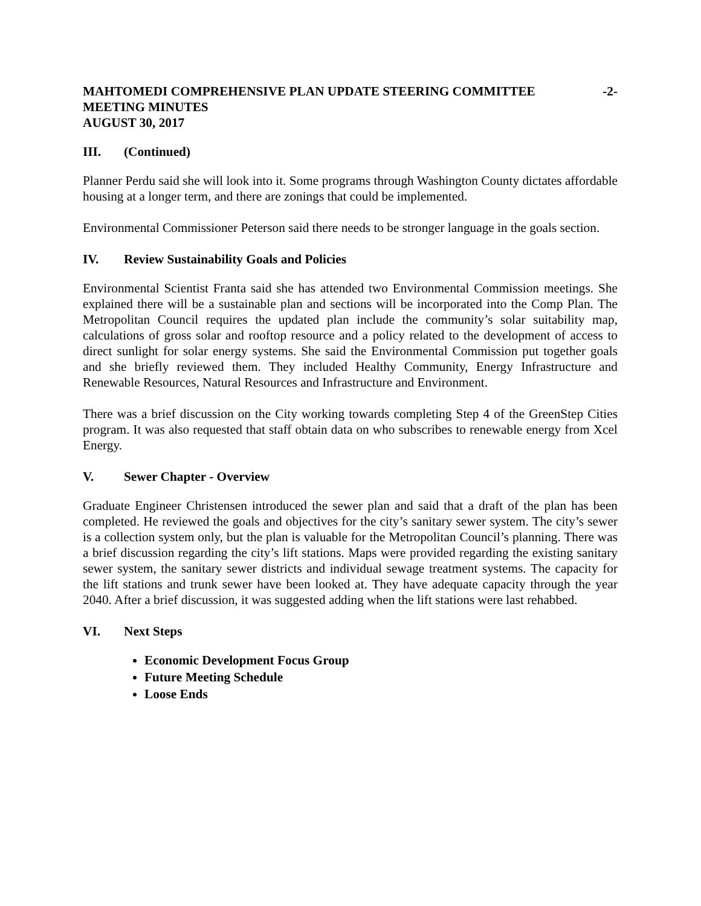MAHTOMEDI COMPREHENSIVE PLAN UPDATE STEERING COMMITTEE -2-
MEETING MINUTES
AUGUST 30, 2017
III. (Continued)
Planner Perdu said she will look into it. Some programs through Washington County dictates affordable housing at a longer term, and there are zonings that could be implemented.
Environmental Commissioner Peterson said there needs to be stronger language in the goals section.
IV. Review Sustainability Goals and Policies
Environmental Scientist Franta said she has attended two Environmental Commission meetings. She explained there will be a sustainable plan and sections will be incorporated into the Comp Plan. The Metropolitan Council requires the updated plan include the community’s solar suitability map, calculations of gross solar and rooftop resource and a policy related to the development of access to direct sunlight for solar energy systems. She said the Environmental Commission put together goals and she briefly reviewed them. They included Healthy Community, Energy Infrastructure and Renewable Resources, Natural Resources and Infrastructure and Environment.
There was a brief discussion on the City working towards completing Step 4 of the GreenStep Cities program. It was also requested that staff obtain data on who subscribes to renewable energy from Xcel Energy.
V. Sewer Chapter - Overview
Graduate Engineer Christensen introduced the sewer plan and said that a draft of the plan has been completed. He reviewed the goals and objectives for the city’s sanitary sewer system. The city’s sewer is a collection system only, but the plan is valuable for the Metropolitan Council’s planning. There was a brief discussion regarding the city’s lift stations. Maps were provided regarding the existing sanitary sewer system, the sanitary sewer districts and individual sewage treatment systems. The capacity for the lift stations and trunk sewer have been looked at. They have adequate capacity through the year 2040. After a brief discussion, it was suggested adding when the lift stations were last rehabbed.
VI. Next Steps
Economic Development Focus Group
Future Meeting Schedule
Loose Ends